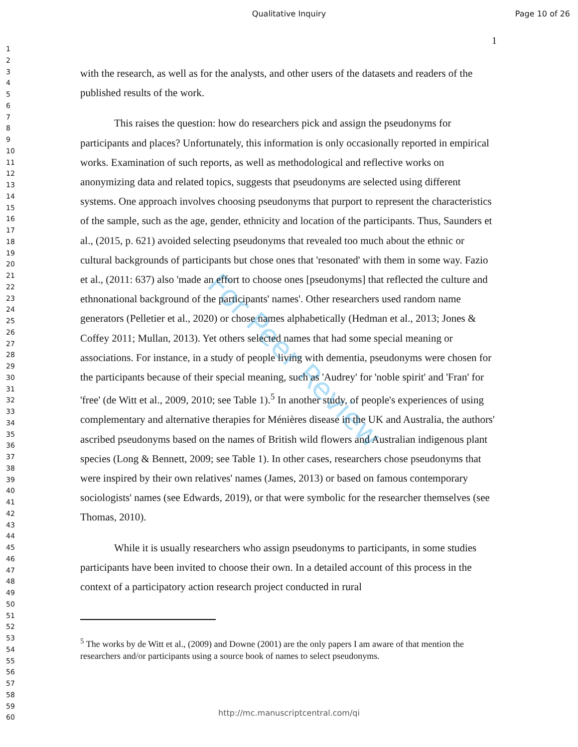Qualitative Inquiry Page 10 of 26
1
1
2
3
4
5
6
7
8
9
10
11
12
13
14
15
16
17
18
19
20
21
22
23
24
25
26
27
28
29
30
31
32
33
34
35
36
37
38
39
40
41
42
43
44
45
46
47
48
49
50
51
52
53
54
55
56
57
58
59
60
For Peer Review
with the research, as well as for the analysts, and other users of the datasets and readers of the published results of the work.
This raises the question: how do researchers pick and assign the pseudonyms for participants and places? Unfortunately, this information is only occasionally reported in empirical works. Examination of such reports, as well as methodological and reflective works on anonymizing data and related topics, suggests that pseudonyms are selected using different systems. One approach involves choosing pseudonyms that purport to represent the characteristics of the sample, such as the age, gender, ethnicity and location of the participants. Thus, Saunders et al., (2015, p. 621) avoided selecting pseudonyms that revealed too much about the ethnic or cultural backgrounds of participants but chose ones that 'resonated' with them in some way. Fazio et al., (2011: 637) also 'made an effort to choose ones [pseudonyms] that reflected the culture and ethnonational background of the participants' names'. Other researchers used random name generators (Pelletier et al., 2020) or chose names alphabetically (Hedman et al., 2013; Jones & Coffey 2011; Mullan, 2013). Yet others selected names that had some special meaning or associations. For instance, in a study of people living with dementia, pseudonyms were chosen for the participants because of their special meaning, such as 'Audrey' for 'noble spirit' and 'Fran' for 'free' (de Witt et al., 2009, 2010; see Table 1).<sup>5</sup> In another study, of people's experiences of using complementary and alternative therapies for Ménières disease in the UK and Australia, the authors' ascribed pseudonyms based on the names of British wild flowers and Australian indigenous plant species (Long & Bennett, 2009; see Table 1). In other cases, researchers chose pseudonyms that were inspired by their own relatives' names (James, 2013) or based on famous contemporary sociologists' names (see Edwards, 2019), or that were symbolic for the researcher themselves (see Thomas, 2010).
While it is usually researchers who assign pseudonyms to participants, in some studies participants have been invited to choose their own. In a detailed account of this process in the context of a participatory action research project conducted in rural
<sup>5</sup> The works by de Witt et al., (2009) and Downe (2001) are the only papers I am aware of that mention the researchers and/or participants using a source book of names to select pseudonyms.
http://mc.manuscriptcentral.com/qi